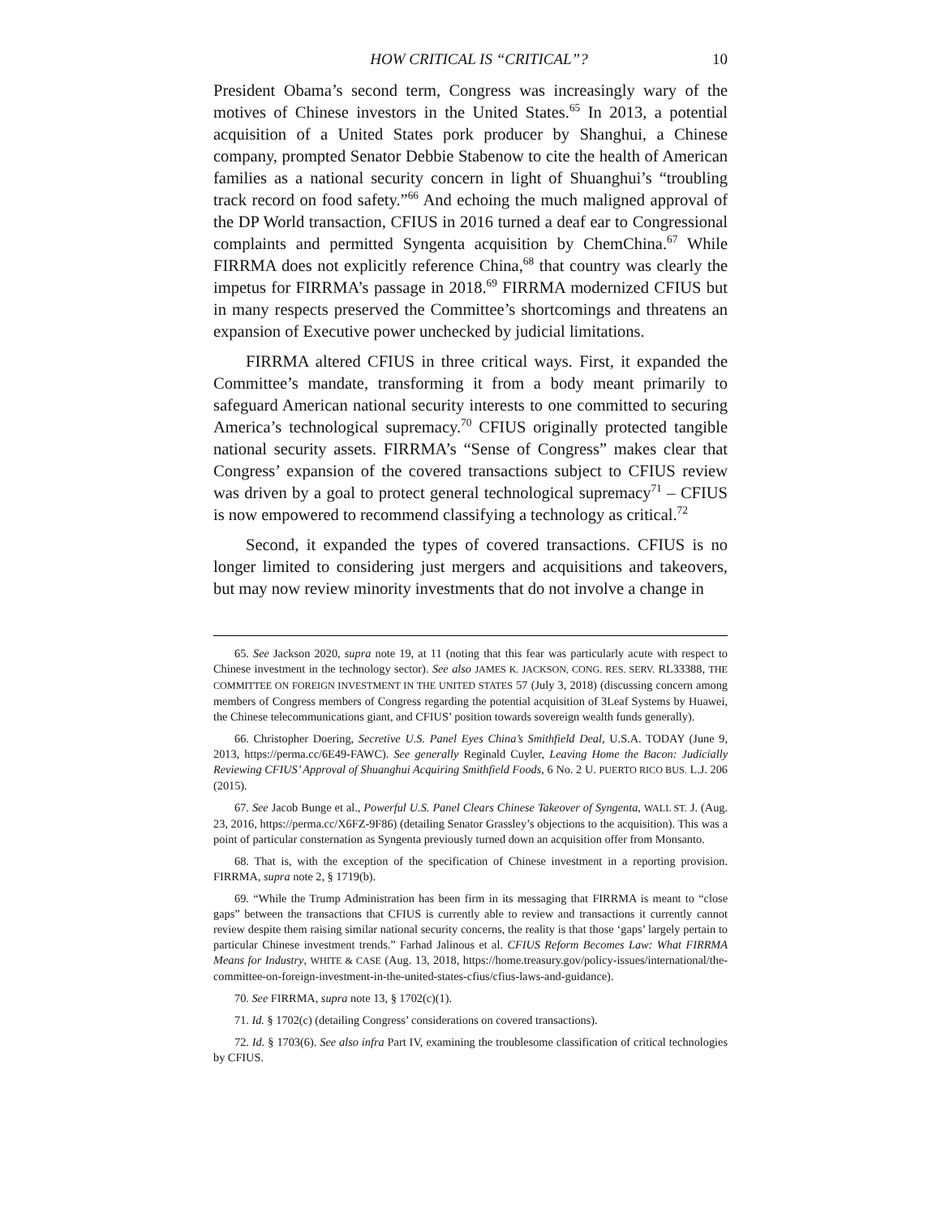HOW CRITICAL IS “CRITICAL”? 10
President Obama’s second term, Congress was increasingly wary of the motives of Chinese investors in the United States.<sup>65</sup> In 2013, a potential acquisition of a United States pork producer by Shanghui, a Chinese company, prompted Senator Debbie Stabenow to cite the health of American families as a national security concern in light of Shuanghui’s “troubling track record on food safety.”<sup>66</sup> And echoing the much maligned approval of the DP World transaction, CFIUS in 2016 turned a deaf ear to Congressional complaints and permitted Syngenta acquisition by ChemChina.<sup>67</sup> While FIRRMA does not explicitly reference China,<sup>68</sup> that country was clearly the impetus for FIRRMA’s passage in 2018.<sup>69</sup> FIRRMA modernized CFIUS but in many respects preserved the Committee’s shortcomings and threatens an expansion of Executive power unchecked by judicial limitations.
FIRRMA altered CFIUS in three critical ways. First, it expanded the Committee’s mandate, transforming it from a body meant primarily to safeguard American national security interests to one committed to securing America’s technological supremacy.<sup>70</sup> CFIUS originally protected tangible national security assets. FIRRMA’s “Sense of Congress” makes clear that Congress’ expansion of the covered transactions subject to CFIUS review was driven by a goal to protect general technological supremacy<sup>71</sup> – CFIUS is now empowered to recommend classifying a technology as critical.<sup>72</sup>
Second, it expanded the types of covered transactions. CFIUS is no longer limited to considering just mergers and acquisitions and takeovers, but may now review minority investments that do not involve a change in
65. See Jackson 2020, supra note 19, at 11 (noting that this fear was particularly acute with respect to Chinese investment in the technology sector). See also JAMES K. JACKSON, CONG. RES. SERV. RL33388, THE COMMITTEE ON FOREIGN INVESTMENT IN THE UNITED STATES 57 (July 3, 2018) (discussing concern among members of Congress members of Congress regarding the potential acquisition of 3Leaf Systems by Huawei, the Chinese telecommunications giant, and CFIUS’ position towards sovereign wealth funds generally).
66. Christopher Doering, Secretive U.S. Panel Eyes China’s Smithfield Deal, U.S.A. TODAY (June 9, 2013, https://perma.cc/6E49-FAWC). See generally Reginald Cuyler, Leaving Home the Bacon: Judicially Reviewing CFIUS’ Approval of Shuanghui Acquiring Smithfield Foods, 6 No. 2 U. PUERTO RICO BUS. L.J. 206 (2015).
67. See Jacob Bunge et al., Powerful U.S. Panel Clears Chinese Takeover of Syngenta, WALL ST. J. (Aug. 23, 2016, https://perma.cc/X6FZ-9F86) (detailing Senator Grassley’s objections to the acquisition). This was a point of particular consternation as Syngenta previously turned down an acquisition offer from Monsanto.
68. That is, with the exception of the specification of Chinese investment in a reporting provision. FIRRMA, supra note 2, § 1719(b).
69. “While the Trump Administration has been firm in its messaging that FIRRMA is meant to “close gaps” between the transactions that CFIUS is currently able to review and transactions it currently cannot review despite them raising similar national security concerns, the reality is that those ‘gaps’ largely pertain to particular Chinese investment trends.” Farhad Jalinous et al. CFIUS Reform Becomes Law: What FIRRMA Means for Industry, WHITE & CASE (Aug. 13, 2018, https://home.treasury.gov/policy-issues/international/the-committee-on-foreign-investment-in-the-united-states-cfius/cfius-laws-and-guidance).
70. See FIRRMA, supra note 13, § 1702(c)(1).
71. Id. § 1702(c) (detailing Congress’ considerations on covered transactions).
72. Id. § 1703(6). See also infra Part IV, examining the troublesome classification of critical technologies by CFIUS.